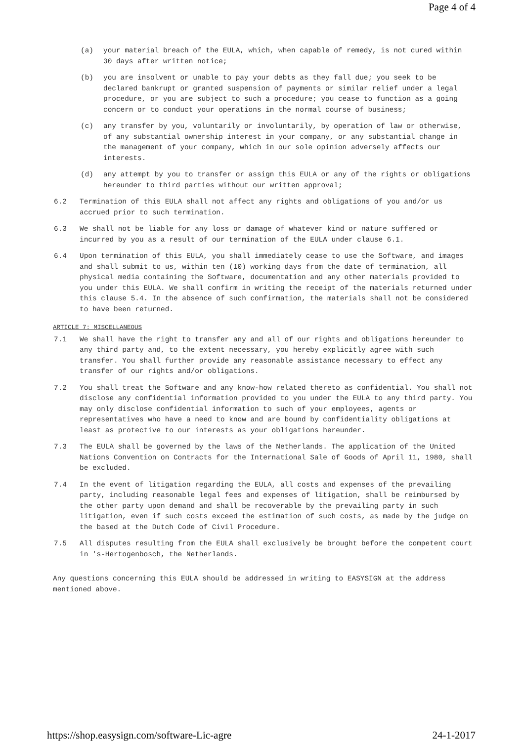Page 4 of 4
(a) your material breach of the EULA, which, when capable of remedy, is not cured within 30 days after written notice;
(b) you are insolvent or unable to pay your debts as they fall due; you seek to be declared bankrupt or granted suspension of payments or similar relief under a legal procedure, or you are subject to such a procedure; you cease to function as a going concern or to conduct your operations in the normal course of business;
(c) any transfer by you, voluntarily or involuntarily, by operation of law or otherwise, of any substantial ownership interest in your company, or any substantial change in the management of your company, which in our sole opinion adversely affects our interests.
(d) any attempt by you to transfer or assign this EULA or any of the rights or obligations hereunder to third parties without our written approval;
6.2 Termination of this EULA shall not affect any rights and obligations of you and/or us accrued prior to such termination.
6.3 We shall not be liable for any loss or damage of whatever kind or nature suffered or incurred by you as a result of our termination of the EULA under clause 6.1.
6.4 Upon termination of this EULA, you shall immediately cease to use the Software, and images and shall submit to us, within ten (10) working days from the date of termination, all physical media containing the Software, documentation and any other materials provided to you under this EULA. We shall confirm in writing the receipt of the materials returned under this clause 5.4. In the absence of such confirmation, the materials shall not be considered to have been returned.
ARTICLE 7: MISCELLANEOUS
7.1 We shall have the right to transfer any and all of our rights and obligations hereunder to any third party and, to the extent necessary, you hereby explicitly agree with such transfer. You shall further provide any reasonable assistance necessary to effect any transfer of our rights and/or obligations.
7.2 You shall treat the Software and any know-how related thereto as confidential. You shall not disclose any confidential information provided to you under the EULA to any third party. You may only disclose confidential information to such of your employees, agents or representatives who have a need to know and are bound by confidentiality obligations at least as protective to our interests as your obligations hereunder.
7.3 The EULA shall be governed by the laws of the Netherlands. The application of the United Nations Convention on Contracts for the International Sale of Goods of April 11, 1980, shall be excluded.
7.4 In the event of litigation regarding the EULA, all costs and expenses of the prevailing party, including reasonable legal fees and expenses of litigation, shall be reimbursed by the other party upon demand and shall be recoverable by the prevailing party in such litigation, even if such costs exceed the estimation of such costs, as made by the judge on the based at the Dutch Code of Civil Procedure.
7.5 All disputes resulting from the EULA shall exclusively be brought before the competent court in 's-Hertogenbosch, the Netherlands.
Any questions concerning this EULA should be addressed in writing to EASYSIGN at the address mentioned above.
https://shop.easysign.com/software-Lic-agre 24-1-2017